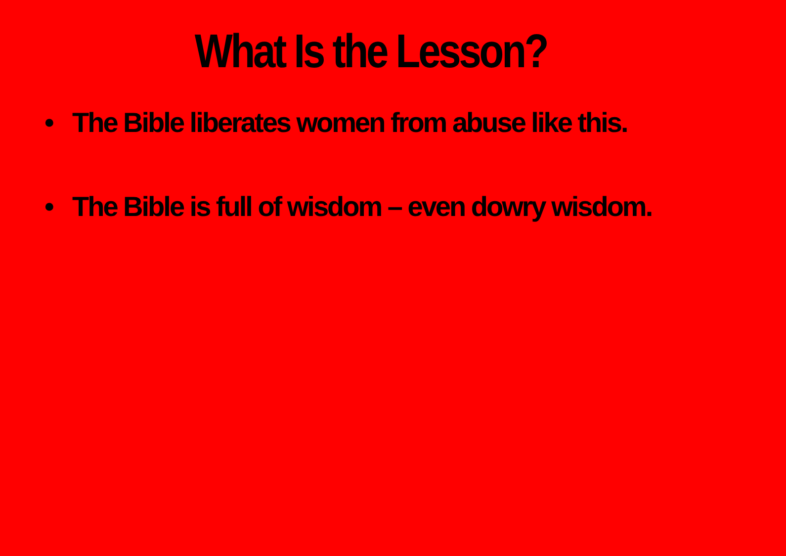What Is the Lesson?
• The Bible liberates women from abuse like this.
• The Bible is full of wisdom – even dowry wisdom.